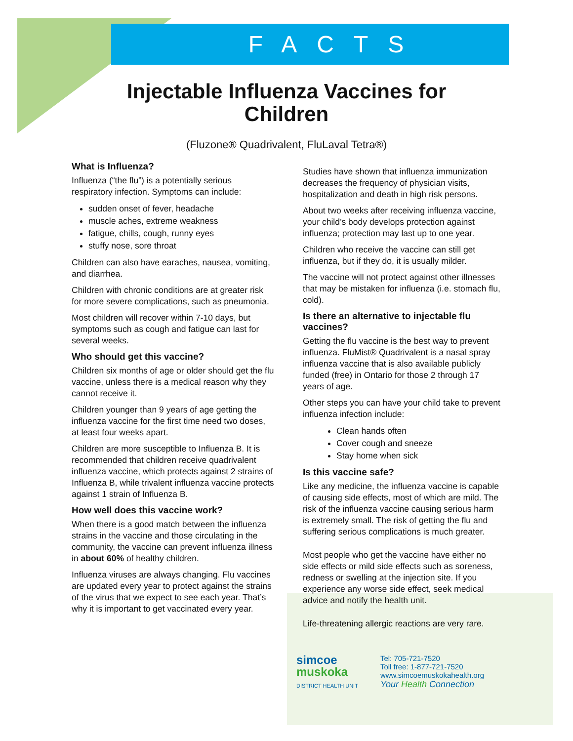FACTS
Injectable Influenza Vaccines for
Children
(Fluzone® Quadrivalent, FluLaval Tetra®)
What is Influenza?
Influenza (“the flu”) is a potentially serious respiratory infection. Symptoms can include:
sudden onset of fever, headache
muscle aches, extreme weakness
fatigue, chills, cough, runny eyes
stuffy nose, sore throat
Children can also have earaches, nausea, vomiting, and diarrhea.
Children with chronic conditions are at greater risk for more severe complications, such as pneumonia.
Most children will recover within 7-10 days, but symptoms such as cough and fatigue can last for several weeks.
Who should get this vaccine?
Children six months of age or older should get the flu vaccine, unless there is a medical reason why they cannot receive it.
Children younger than 9 years of age getting the influenza vaccine for the first time need two doses, at least four weeks apart.
Children are more susceptible to Influenza B. It is recommended that children receive quadrivalent influenza vaccine, which protects against 2 strains of Influenza B, while trivalent influenza vaccine protects against 1 strain of Influenza B.
How well does this vaccine work?
When there is a good match between the influenza strains in the vaccine and those circulating in the community, the vaccine can prevent influenza illness in about 60% of healthy children.
Influenza viruses are always changing. Flu vaccines are updated every year to protect against the strains of the virus that we expect to see each year. That’s why it is important to get vaccinated every year.
Studies have shown that influenza immunization decreases the frequency of physician visits, hospitalization and death in high risk persons.
About two weeks after receiving influenza vaccine, your child’s body develops protection against influenza; protection may last up to one year.
Children who receive the vaccine can still get influenza, but if they do, it is usually milder.
The vaccine will not protect against other illnesses that may be mistaken for influenza (i.e. stomach flu, cold).
Is there an alternative to injectable flu vaccines?
Getting the flu vaccine is the best way to prevent influenza. FluMist® Quadrivalent is a nasal spray influenza vaccine that is also available publicly funded (free) in Ontario for those 2 through 17 years of age.
Other steps you can have your child take to prevent influenza infection include:
Clean hands often
Cover cough and sneeze
Stay home when sick
Is this vaccine safe?
Like any medicine, the influenza vaccine is capable of causing side effects, most of which are mild. The risk of the influenza vaccine causing serious harm is extremely small. The risk of getting the flu and suffering serious complications is much greater.
Most people who get the vaccine have either no side effects or mild side effects such as soreness, redness or swelling at the injection site. If you experience any worse side effect, seek medical advice and notify the health unit.
Life-threatening allergic reactions are very rare.
simcoe
muskoka
DISTRICT HEALTH UNIT
Tel: 705-721-7520
Toll free: 1-877-721-7520
www.simcoemuskokahealth.org
Your Health Connection